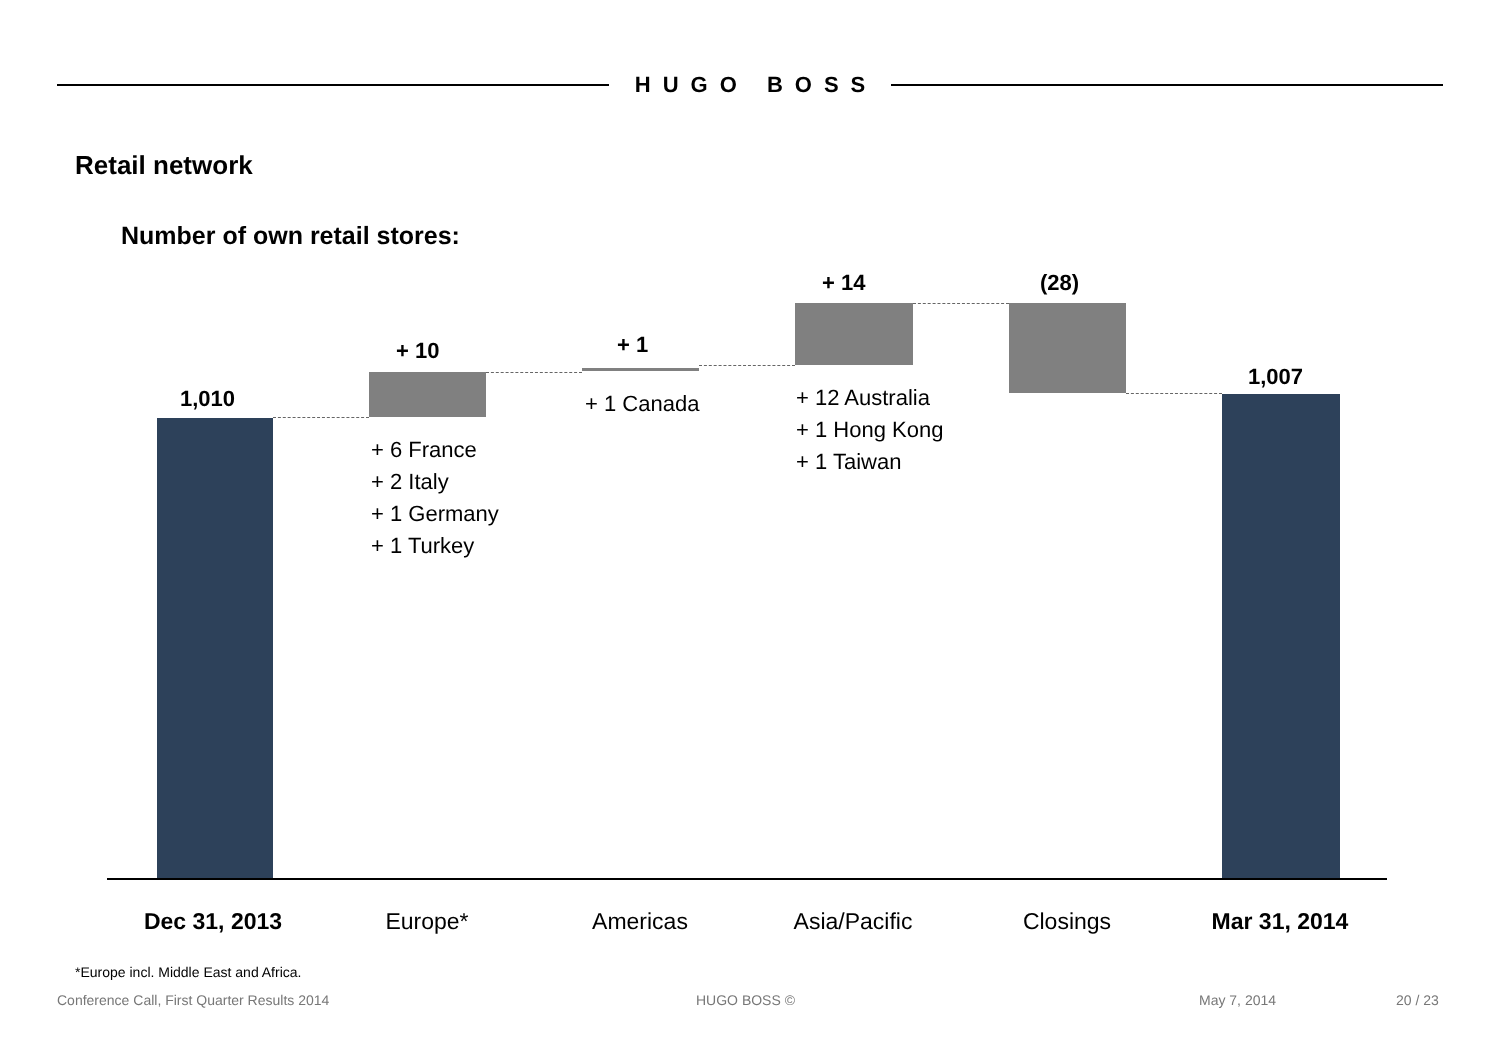HUGO BOSS
Retail network
Number of own retail stores:
1,010
+ 10
+ 6 France
+ 2 Italy
+ 1 Germany
+ 1 Turkey
+ 1
+ 1 Canada
+ 14
+ 12 Australia
+ 1 Hong Kong
+ 1 Taiwan
(28)
1,007
Dec 31, 2013 Europe* Americas Asia/Pacific Closings Mar 31, 2014
*Europe incl. Middle East and Africa.
Conference Call, First Quarter Results 2014
HUGO BOSS © May 7, 2014 20 / 23